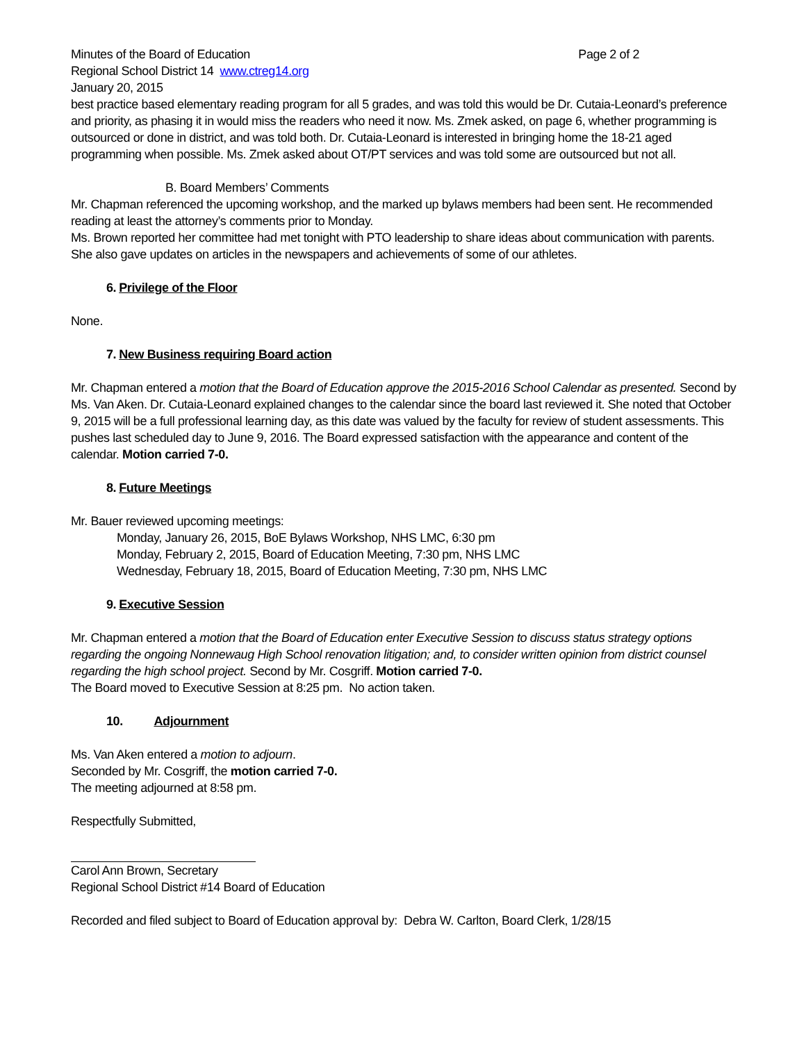Minutes of the Board of Education Page 2 of 2
Regional School District 14 www.ctreg14.org
January 20, 2015
best practice based elementary reading program for all 5 grades, and was told this would be Dr. Cutaia-Leonard’s preference and priority, as phasing it in would miss the readers who need it now. Ms. Zmek asked, on page 6, whether programming is outsourced or done in district, and was told both. Dr. Cutaia-Leonard is interested in bringing home the 18-21 aged programming when possible. Ms. Zmek asked about OT/PT services and was told some are outsourced but not all.
B. Board Members’ Comments
Mr. Chapman referenced the upcoming workshop, and the marked up bylaws members had been sent. He recommended reading at least the attorney’s comments prior to Monday.
Ms. Brown reported her committee had met tonight with PTO leadership to share ideas about communication with parents. She also gave updates on articles in the newspapers and achievements of some of our athletes.
6. Privilege of the Floor
None.
7. New Business requiring Board action
Mr. Chapman entered a motion that the Board of Education approve the 2015-2016 School Calendar as presented. Second by Ms. Van Aken. Dr. Cutaia-Leonard explained changes to the calendar since the board last reviewed it. She noted that October 9, 2015 will be a full professional learning day, as this date was valued by the faculty for review of student assessments. This pushes last scheduled day to June 9, 2016. The Board expressed satisfaction with the appearance and content of the calendar. Motion carried 7-0.
8. Future Meetings
Mr. Bauer reviewed upcoming meetings:
Monday, January 26, 2015, BoE Bylaws Workshop, NHS LMC, 6:30 pm
Monday, February 2, 2015, Board of Education Meeting, 7:30 pm, NHS LMC
Wednesday, February 18, 2015, Board of Education Meeting, 7:30 pm, NHS LMC
9. Executive Session
Mr. Chapman entered a motion that the Board of Education enter Executive Session to discuss status strategy options regarding the ongoing Nonnewaug High School renovation litigation; and, to consider written opinion from district counsel regarding the high school project. Second by Mr. Cosgriff. Motion carried 7-0.
The Board moved to Executive Session at 8:25 pm. No action taken.
10. Adjournment
Ms. Van Aken entered a motion to adjourn.
Seconded by Mr. Cosgriff, the motion carried 7-0.
The meeting adjourned at 8:58 pm.
Respectfully Submitted,
Carol Ann Brown, Secretary
Regional School District #14 Board of Education
Recorded and filed subject to Board of Education approval by: Debra W. Carlton, Board Clerk, 1/28/15